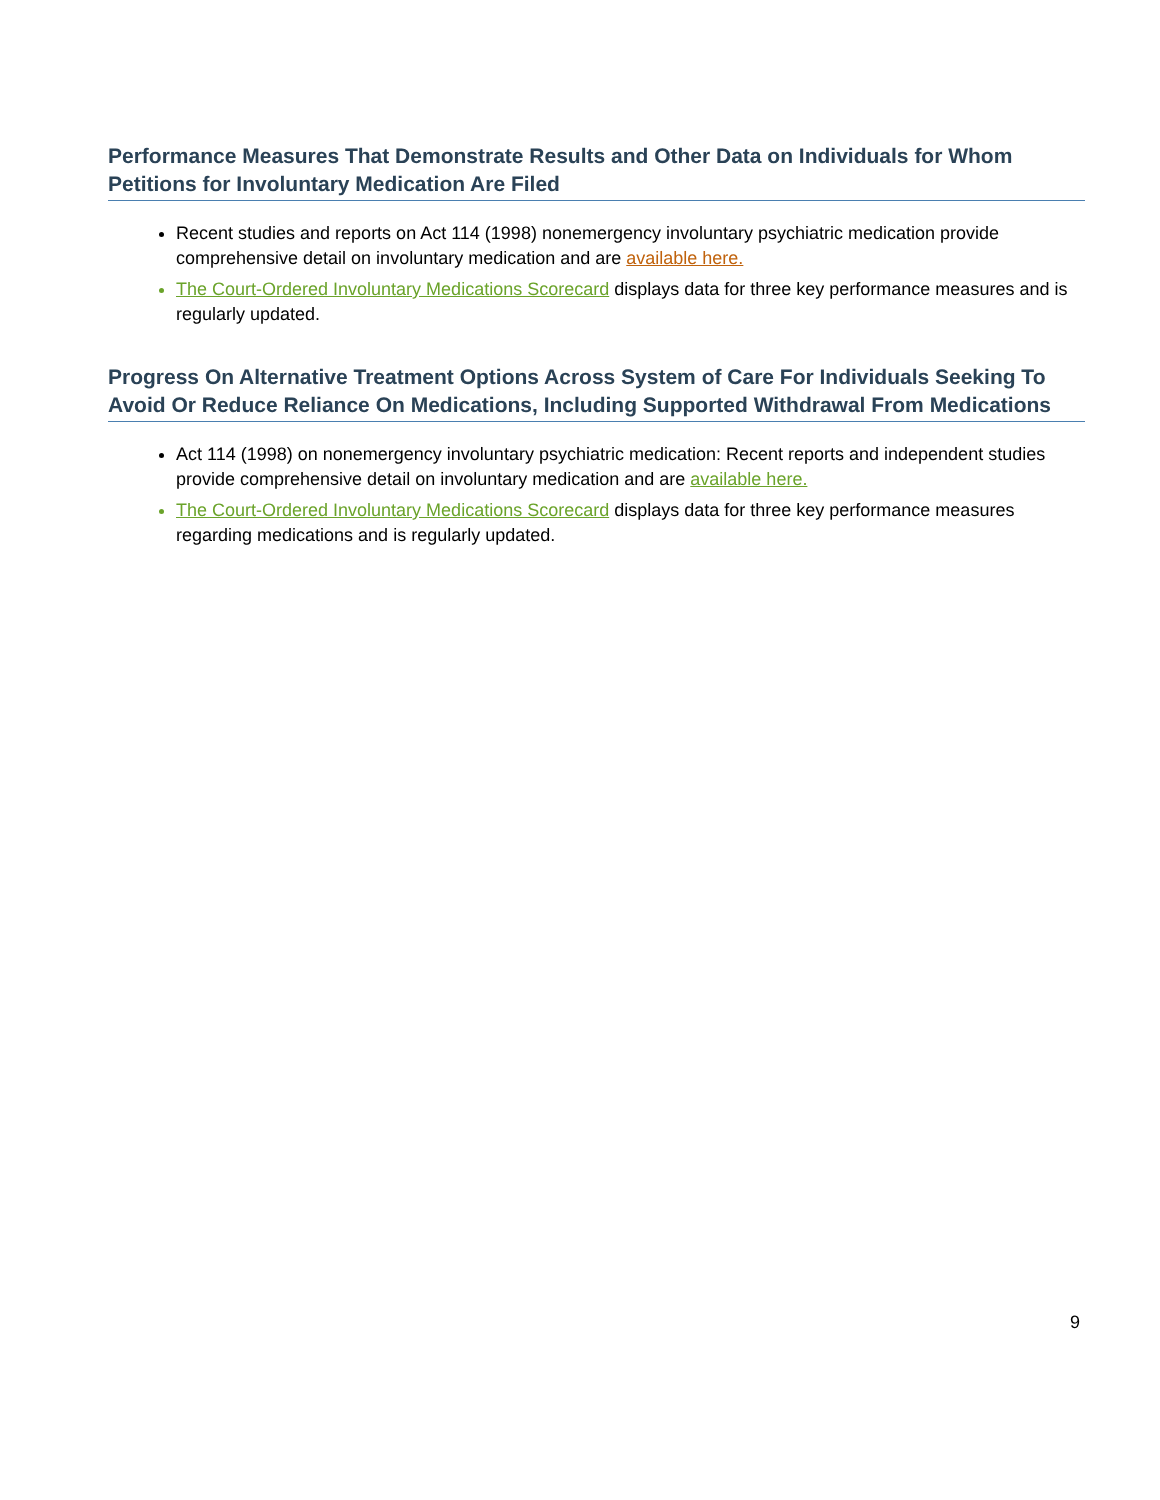Performance Measures That Demonstrate Results and Other Data on Individuals for Whom Petitions for Involuntary Medication Are Filed
Recent studies and reports on Act 114 (1998) nonemergency involuntary psychiatric medication provide comprehensive detail on involuntary medication and are available here.
The Court-Ordered Involuntary Medications Scorecard displays data for three key performance measures and is regularly updated.
Progress On Alternative Treatment Options Across System of Care For Individuals Seeking To Avoid Or Reduce Reliance On Medications, Including Supported Withdrawal From Medications
Act 114 (1998) on nonemergency involuntary psychiatric medication: Recent reports and independent studies provide comprehensive detail on involuntary medication and are available here.
The Court-Ordered Involuntary Medications Scorecard displays data for three key performance measures regarding medications and is regularly updated.
9